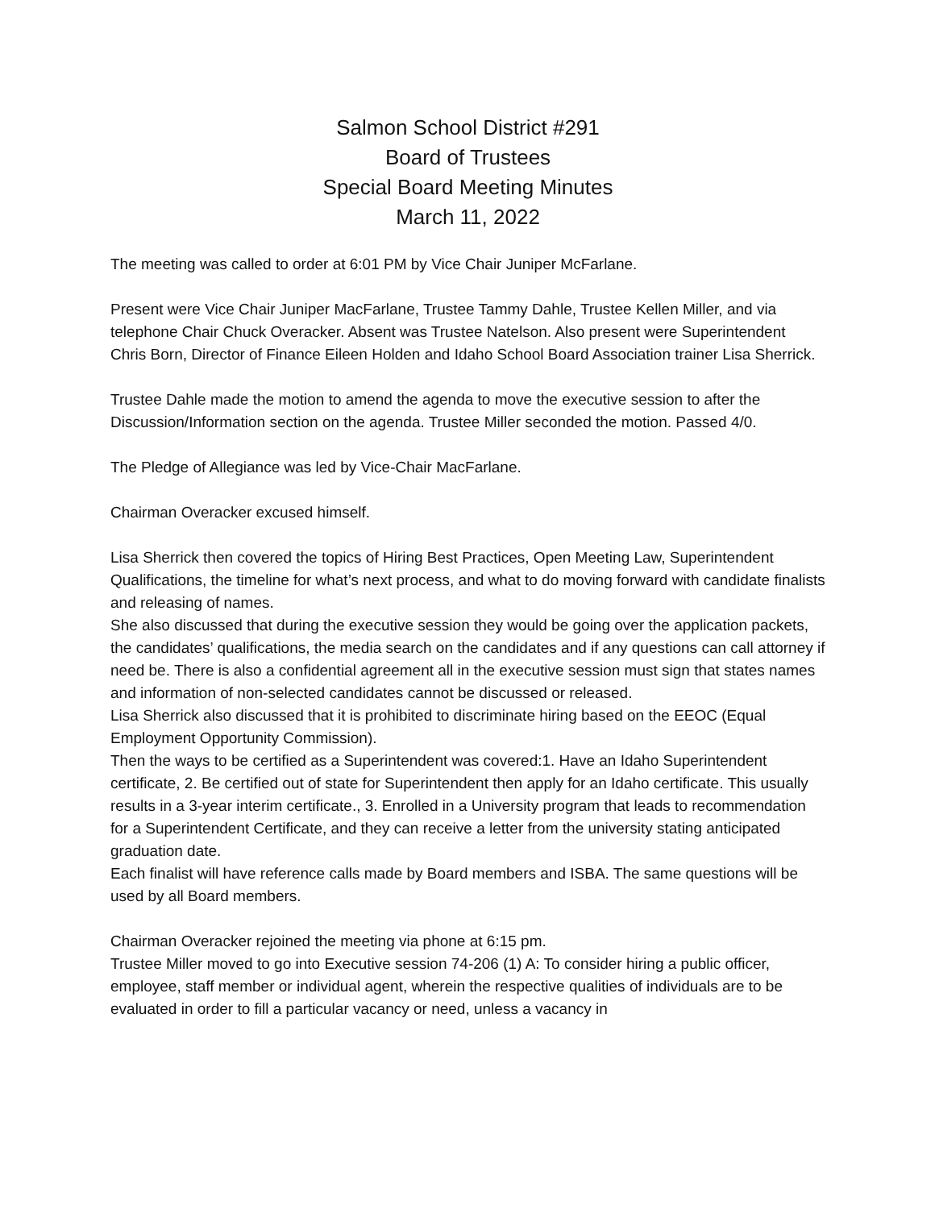Salmon School District #291
Board of Trustees
Special Board Meeting Minutes
March 11, 2022
The meeting was called to order at 6:01 PM by Vice Chair Juniper McFarlane.
Present were Vice Chair Juniper MacFarlane, Trustee Tammy Dahle, Trustee Kellen Miller, and via telephone Chair Chuck Overacker. Absent was Trustee Natelson. Also present were Superintendent Chris Born, Director of Finance Eileen Holden and Idaho School Board Association trainer Lisa Sherrick.
Trustee Dahle made the motion to amend the agenda to move the executive session to after the Discussion/Information section on the agenda. Trustee Miller seconded the motion. Passed 4/0.
The Pledge of Allegiance was led by Vice-Chair MacFarlane.
Chairman Overacker excused himself.
Lisa Sherrick then covered the topics of Hiring Best Practices, Open Meeting Law, Superintendent Qualifications, the timeline for what’s next process, and what to do moving forward with candidate finalists and releasing of names.
She also discussed that during the executive session they would be going over the application packets, the candidates’ qualifications, the media search on the candidates and if any questions can call attorney if need be. There is also a confidential agreement all in the executive session must sign that states names and information of non-selected candidates cannot be discussed or released.
Lisa Sherrick also discussed that it is prohibited to discriminate hiring based on the EEOC (Equal Employment Opportunity Commission).
Then the ways to be certified as a Superintendent was covered:1. Have an Idaho Superintendent certificate, 2. Be certified out of state for Superintendent then apply for an Idaho certificate. This usually results in a 3-year interim certificate., 3. Enrolled in a University program that leads to recommendation for a Superintendent Certificate, and they can receive a letter from the university stating anticipated graduation date.
Each finalist will have reference calls made by Board members and ISBA. The same questions will be used by all Board members.
Chairman Overacker rejoined the meeting via phone at 6:15 pm.
Trustee Miller moved to go into Executive session 74-206 (1) A: To consider hiring a public officer, employee, staff member or individual agent, wherein the respective qualities of individuals are to be evaluated in order to fill a particular vacancy or need, unless a vacancy in